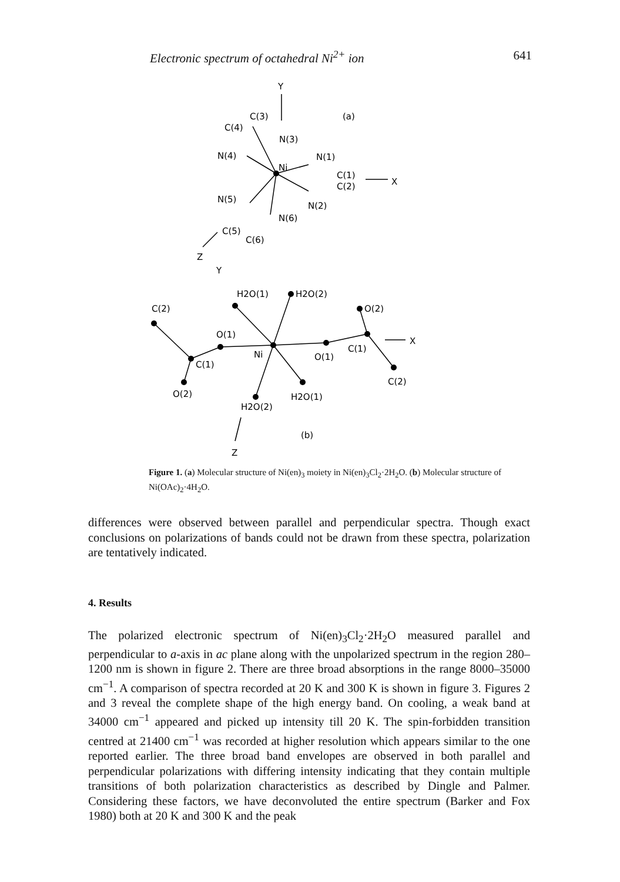Electronic spectrum of octahedral Ni<sup>2+</sup> ion 641
Y
C(3)
(a)
C(4)
N(3)
N(4)
N(1)
Ni
C(1)
X
C(2)
N(5)
N(2)
N(6)
C(5)
C(6)
Z
Y
H2O(1)
H2O(2)
O(2)
C(2)
O(1)
C(1)
X
Ni
O(1)
C(1)
C(2)
O(2)
H2O(1)
H2O(2)
(b)
Z
Figure 1. (a) Molecular structure of Ni(en)<sub>3</sub> moiety in Ni(en)<sub>3</sub>Cl<sub>2</sub>·2H<sub>2</sub>O. (b) Molecular structure of Ni(OAc)<sub>2</sub>·4H<sub>2</sub>O.
differences were observed between parallel and perpendicular spectra. Though exact conclusions on polarizations of bands could not be drawn from these spectra, polarization are tentatively indicated.
4. Results
The polarized electronic spectrum of Ni(en)<sub>3</sub>Cl<sub>2</sub>·2H<sub>2</sub>O measured parallel and perpendicular to a-axis in ac plane along with the unpolarized spectrum in the region 280–1200 nm is shown in figure 2. There are three broad absorptions in the range 8000–35000 cm<sup>−1</sup>. A comparison of spectra recorded at 20 K and 300 K is shown in figure 3. Figures 2 and 3 reveal the complete shape of the high energy band. On cooling, a weak band at 34000 cm<sup>−1</sup> appeared and picked up intensity till 20 K. The spin-forbidden transition centred at 21400 cm<sup>−1</sup> was recorded at higher resolution which appears similar to the one reported earlier. The three broad band envelopes are observed in both parallel and perpendicular polarizations with differing intensity indicating that they contain multiple transitions of both polarization characteristics as described by Dingle and Palmer. Considering these factors, we have deconvoluted the entire spectrum (Barker and Fox 1980) both at 20 K and 300 K and the peak